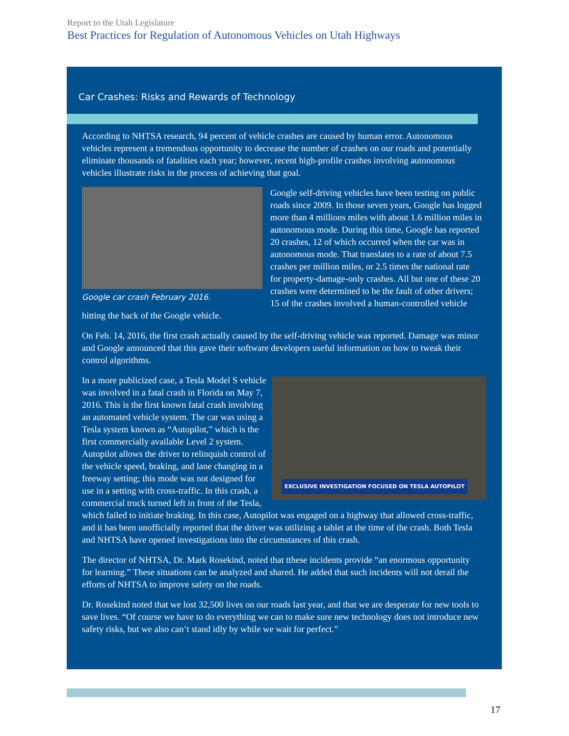Report to the Utah Legislature
Best Practices for Regulation of Autonomous Vehicles on Utah Highways
Car Crashes: Risks and Rewards of Technology
According to NHTSA research, 94 percent of vehicle crashes are caused by human error. Autonomous vehicles represent a tremendous opportunity to decrease the number of crashes on our roads and potentially eliminate thousands of fatalities each year; however, recent high-profile crashes involving autonomous vehicles illustrate risks in the process of achieving that goal.
Google car crash February 2016.
Google self-driving vehicles have been testing on public roads since 2009. In those seven years, Google has logged more than 4 millions miles with about 1.6 million miles in autonomous mode. During this time, Google has reported 20 crashes, 12 of which occurred when the car was in autonomous mode. That translates to a rate of about 7.5 crashes per million miles, or 2.5 times the national rate for property-damage-only crashes. All but one of these 20 crashes were determined to be the fault of other drivers; 15 of the crashes involved a human-controlled vehicle hitting the back of the Google vehicle.
On Feb. 14, 2016, the first crash actually caused by the self-driving vehicle was reported. Damage was minor and Google announced that this gave their software developers useful information on how to tweak their control algorithms.
EXCLUSIVE INVESTIGATION FOCUSED ON TESLA AUTOPILOT
In a more publicized case, a Tesla Model S vehicle was involved in a fatal crash in Florida on May 7, 2016. This is the first known fatal crash involving an automated vehicle system. The car was using a Tesla system known as “Autopilot,” which is the first commercially available Level 2 system. Autopilot allows the driver to relinquish control of the vehicle speed, braking, and lane changing in a freeway setting; this mode was not designed for use in a setting with cross-traffic. In this crash, a commercial truck turned left in front of the Tesla, which failed to initiate braking. In this case, Autopilot was engaged on a highway that allowed cross-traffic, and it has been unofficially reported that the driver was utilizing a tablet at the time of the crash. Both Tesla and NHTSA have opened investigations into the circumstances of this crash.
The director of NHTSA, Dr. Mark Rosekind, noted that tthese incidents provide “an enormous opportunity for learning.” These situations can be analyzed and shared. He added that such incidents will not derail the efforts of NHTSA to improve safety on the roads.
Dr. Rosekind noted that we lost 32,500 lives on our roads last year, and that we are desperate for new tools to save lives. “Of course we have to do everything we can to make sure new technology does not introduce new safety risks, but we also can’t stand idly by while we wait for perfect.”
17